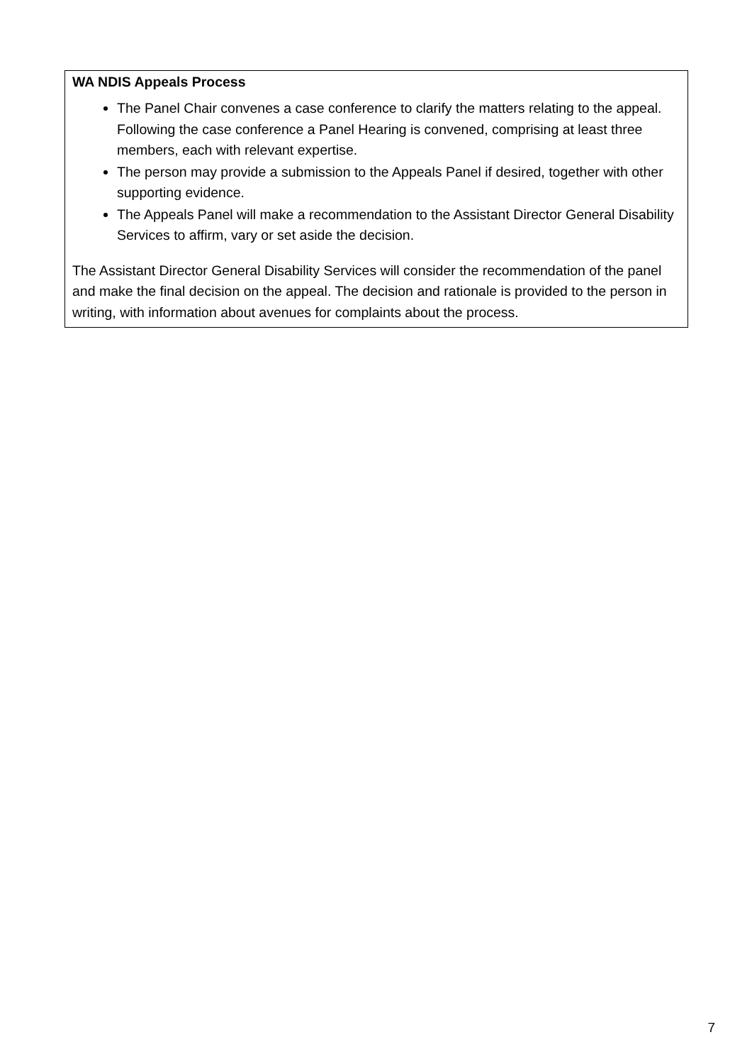WA NDIS Appeals Process
The Panel Chair convenes a case conference to clarify the matters relating to the appeal. Following the case conference a Panel Hearing is convened, comprising at least three members, each with relevant expertise.
The person may provide a submission to the Appeals Panel if desired, together with other supporting evidence.
The Appeals Panel will make a recommendation to the Assistant Director General Disability Services to affirm, vary or set aside the decision.
The Assistant Director General Disability Services will consider the recommendation of the panel and make the final decision on the appeal. The decision and rationale is provided to the person in writing, with information about avenues for complaints about the process.
7